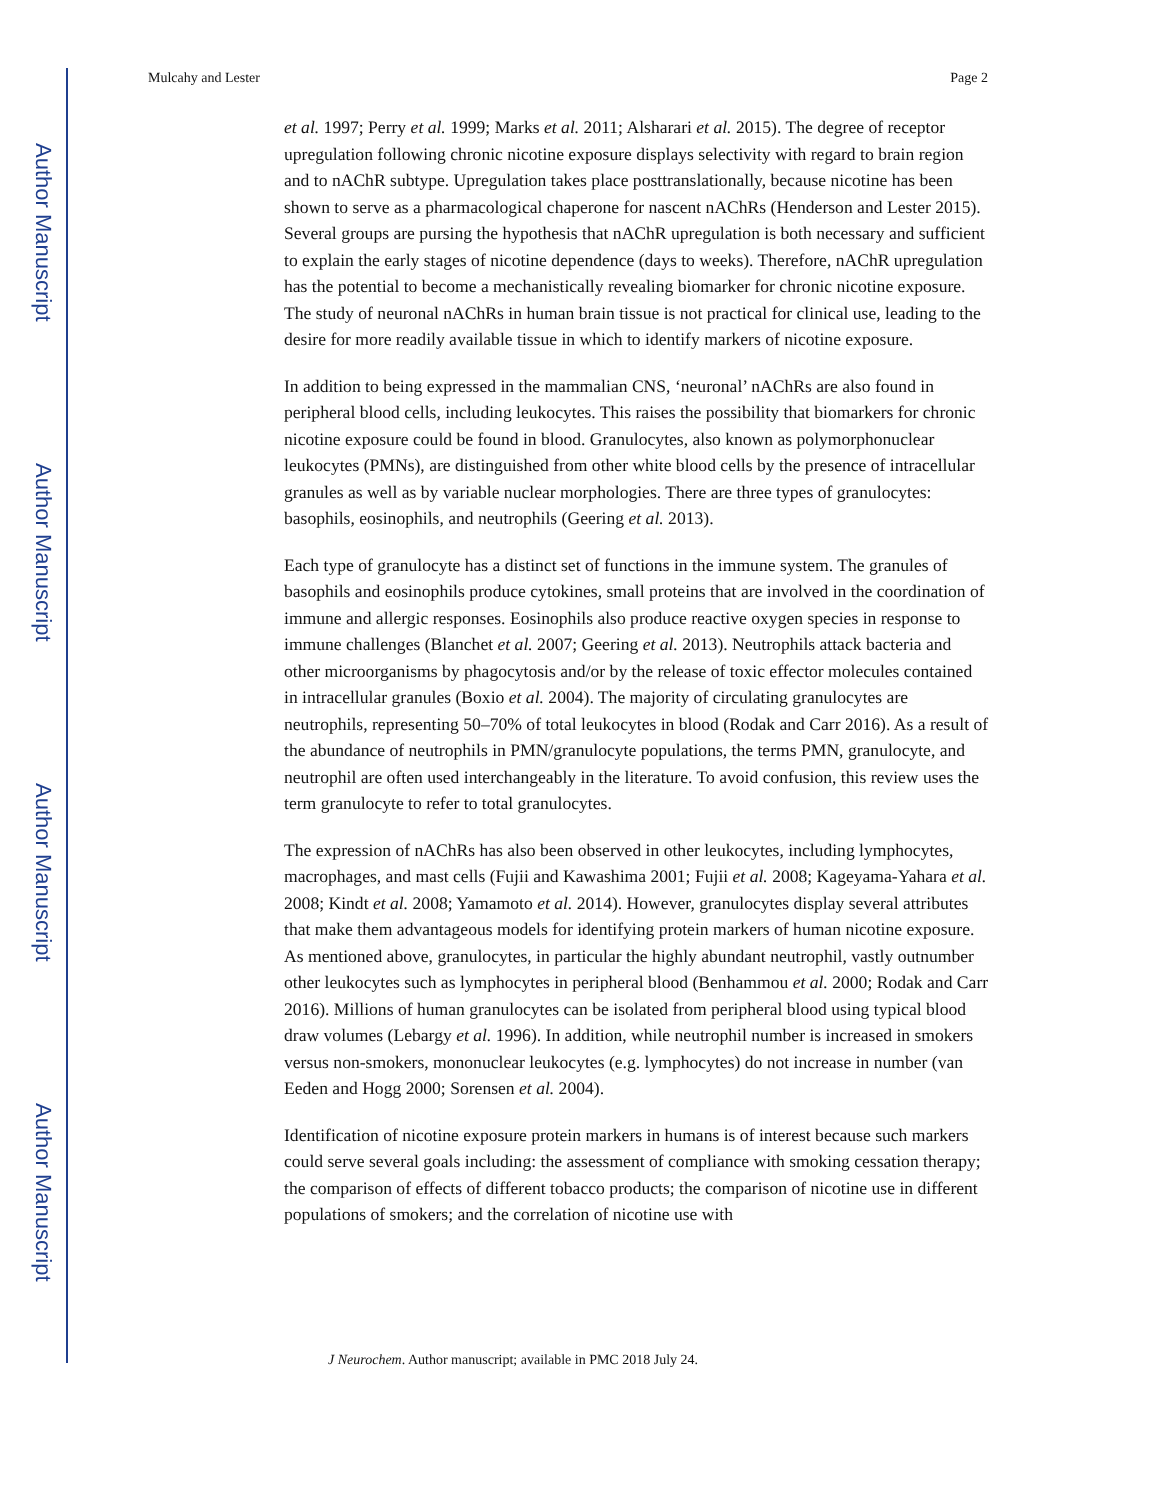Author Manuscript
Author Manuscript
Author Manuscript
Author Manuscript
Mulcahy and Lester Page 2
et al. 1997; Perry et al. 1999; Marks et al. 2011; Alsharari et al. 2015). The degree of receptor upregulation following chronic nicotine exposure displays selectivity with regard to brain region and to nAChR subtype. Upregulation takes place posttranslationally, because nicotine has been shown to serve as a pharmacological chaperone for nascent nAChRs (Henderson and Lester 2015). Several groups are pursing the hypothesis that nAChR upregulation is both necessary and sufficient to explain the early stages of nicotine dependence (days to weeks). Therefore, nAChR upregulation has the potential to become a mechanistically revealing biomarker for chronic nicotine exposure. The study of neuronal nAChRs in human brain tissue is not practical for clinical use, leading to the desire for more readily available tissue in which to identify markers of nicotine exposure.
In addition to being expressed in the mammalian CNS, ‘neuronal’ nAChRs are also found in peripheral blood cells, including leukocytes. This raises the possibility that biomarkers for chronic nicotine exposure could be found in blood. Granulocytes, also known as polymorphonuclear leukocytes (PMNs), are distinguished from other white blood cells by the presence of intracellular granules as well as by variable nuclear morphologies. There are three types of granulocytes: basophils, eosinophils, and neutrophils (Geering et al. 2013).
Each type of granulocyte has a distinct set of functions in the immune system. The granules of basophils and eosinophils produce cytokines, small proteins that are involved in the coordination of immune and allergic responses. Eosinophils also produce reactive oxygen species in response to immune challenges (Blanchet et al. 2007; Geering et al. 2013). Neutrophils attack bacteria and other microorganisms by phagocytosis and/or by the release of toxic effector molecules contained in intracellular granules (Boxio et al. 2004). The majority of circulating granulocytes are neutrophils, representing 50–70% of total leukocytes in blood (Rodak and Carr 2016). As a result of the abundance of neutrophils in PMN/granulocyte populations, the terms PMN, granulocyte, and neutrophil are often used interchangeably in the literature. To avoid confusion, this review uses the term granulocyte to refer to total granulocytes.
The expression of nAChRs has also been observed in other leukocytes, including lymphocytes, macrophages, and mast cells (Fujii and Kawashima 2001; Fujii et al. 2008; Kageyama-Yahara et al. 2008; Kindt et al. 2008; Yamamoto et al. 2014). However, granulocytes display several attributes that make them advantageous models for identifying protein markers of human nicotine exposure. As mentioned above, granulocytes, in particular the highly abundant neutrophil, vastly outnumber other leukocytes such as lymphocytes in peripheral blood (Benhammou et al. 2000; Rodak and Carr 2016). Millions of human granulocytes can be isolated from peripheral blood using typical blood draw volumes (Lebargy et al. 1996). In addition, while neutrophil number is increased in smokers versus non-smokers, mononuclear leukocytes (e.g. lymphocytes) do not increase in number (van Eeden and Hogg 2000; Sorensen et al. 2004).
Identification of nicotine exposure protein markers in humans is of interest because such markers could serve several goals including: the assessment of compliance with smoking cessation therapy; the comparison of effects of different tobacco products; the comparison of nicotine use in different populations of smokers; and the correlation of nicotine use with
J Neurochem. Author manuscript; available in PMC 2018 July 24.